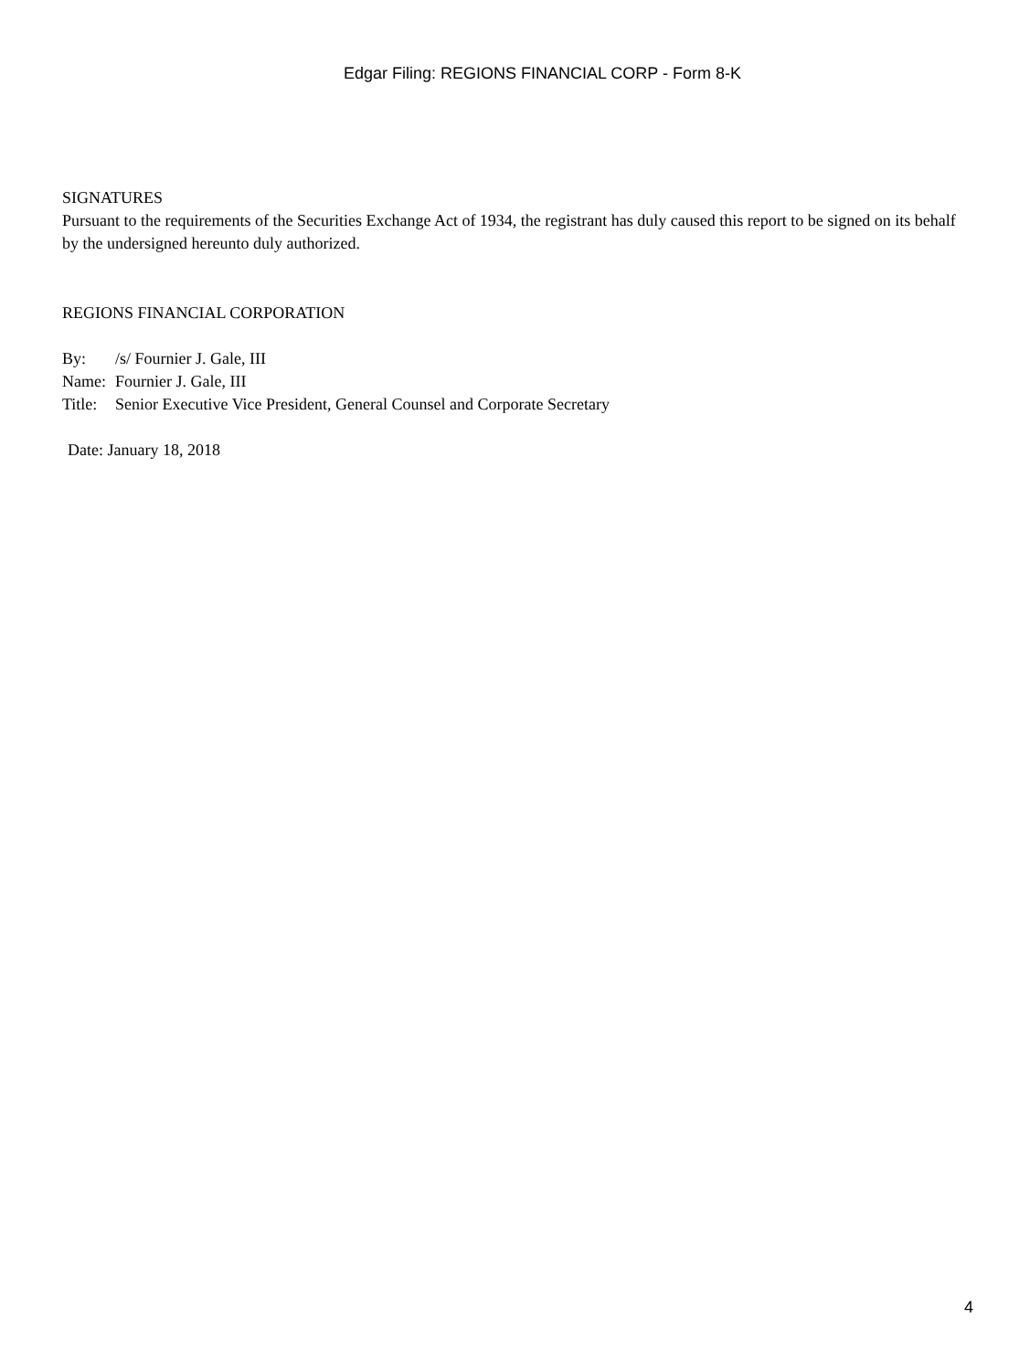Edgar Filing: REGIONS FINANCIAL CORP - Form 8-K
SIGNATURES
Pursuant to the requirements of the Securities Exchange Act of 1934, the registrant has duly caused this report to be signed on its behalf by the undersigned hereunto duly authorized.
REGIONS FINANCIAL CORPORATION
| By: | /s/ Fournier J. Gale, III |
| Name: | Fournier J. Gale, III |
| Title: | Senior Executive Vice President, General Counsel and Corporate Secretary |
Date: January 18, 2018
4